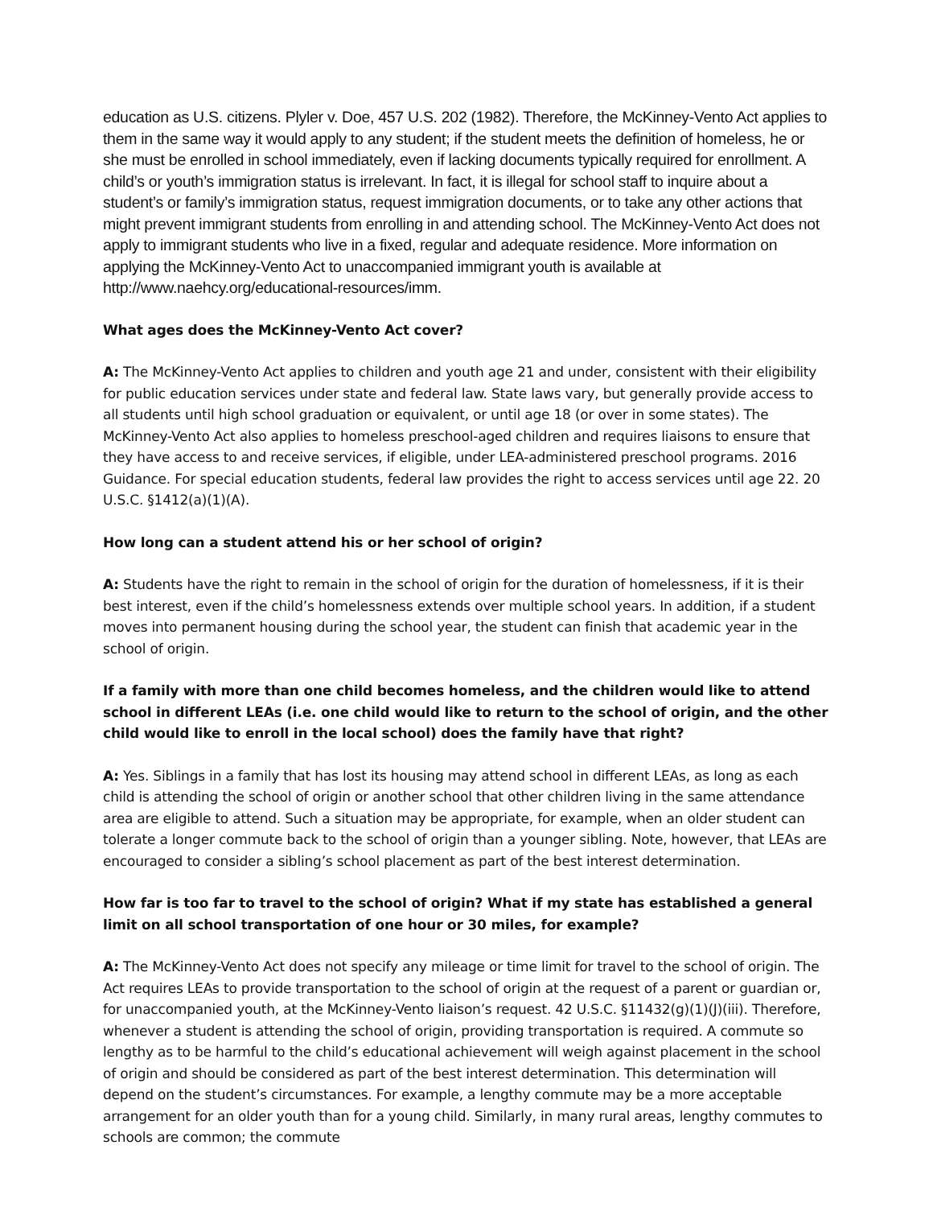education as U.S. citizens. Plyler v. Doe, 457 U.S. 202 (1982). Therefore, the McKinney-Vento Act applies to them in the same way it would apply to any student; if the student meets the definition of homeless, he or she must be enrolled in school immediately, even if lacking documents typically required for enrollment. A child’s or youth’s immigration status is irrelevant. In fact, it is illegal for school staff to inquire about a student’s or family’s immigration status, request immigration documents, or to take any other actions that might prevent immigrant students from enrolling in and attending school. The McKinney-Vento Act does not apply to immigrant students who live in a fixed, regular and adequate residence. More information on applying the McKinney-Vento Act to unaccompanied immigrant youth is available at http://www.naehcy.org/educational-resources/imm.
What ages does the McKinney-Vento Act cover?
A: The McKinney-Vento Act applies to children and youth age 21 and under, consistent with their eligibility for public education services under state and federal law. State laws vary, but generally provide access to all students until high school graduation or equivalent, or until age 18 (or over in some states). The McKinney-Vento Act also applies to homeless preschool-aged children and requires liaisons to ensure that they have access to and receive services, if eligible, under LEA-administered preschool programs. 2016 Guidance. For special education students, federal law provides the right to access services until age 22. 20 U.S.C. §1412(a)(1)(A).
How long can a student attend his or her school of origin?
A: Students have the right to remain in the school of origin for the duration of homelessness, if it is their best interest, even if the child’s homelessness extends over multiple school years. In addition, if a student moves into permanent housing during the school year, the student can finish that academic year in the school of origin.
If a family with more than one child becomes homeless, and the children would like to attend school in different LEAs (i.e. one child would like to return to the school of origin, and the other child would like to enroll in the local school) does the family have that right?
A: Yes. Siblings in a family that has lost its housing may attend school in different LEAs, as long as each child is attending the school of origin or another school that other children living in the same attendance area are eligible to attend. Such a situation may be appropriate, for example, when an older student can tolerate a longer commute back to the school of origin than a younger sibling. Note, however, that LEAs are encouraged to consider a sibling’s school placement as part of the best interest determination.
How far is too far to travel to the school of origin? What if my state has established a general limit on all school transportation of one hour or 30 miles, for example?
A: The McKinney-Vento Act does not specify any mileage or time limit for travel to the school of origin. The Act requires LEAs to provide transportation to the school of origin at the request of a parent or guardian or, for unaccompanied youth, at the McKinney-Vento liaison’s request. 42 U.S.C. §11432(g)(1)(J)(iii). Therefore, whenever a student is attending the school of origin, providing transportation is required. A commute so lengthy as to be harmful to the child’s educational achievement will weigh against placement in the school of origin and should be considered as part of the best interest determination. This determination will depend on the student’s circumstances. For example, a lengthy commute may be a more acceptable arrangement for an older youth than for a young child. Similarly, in many rural areas, lengthy commutes to schools are common; the commute